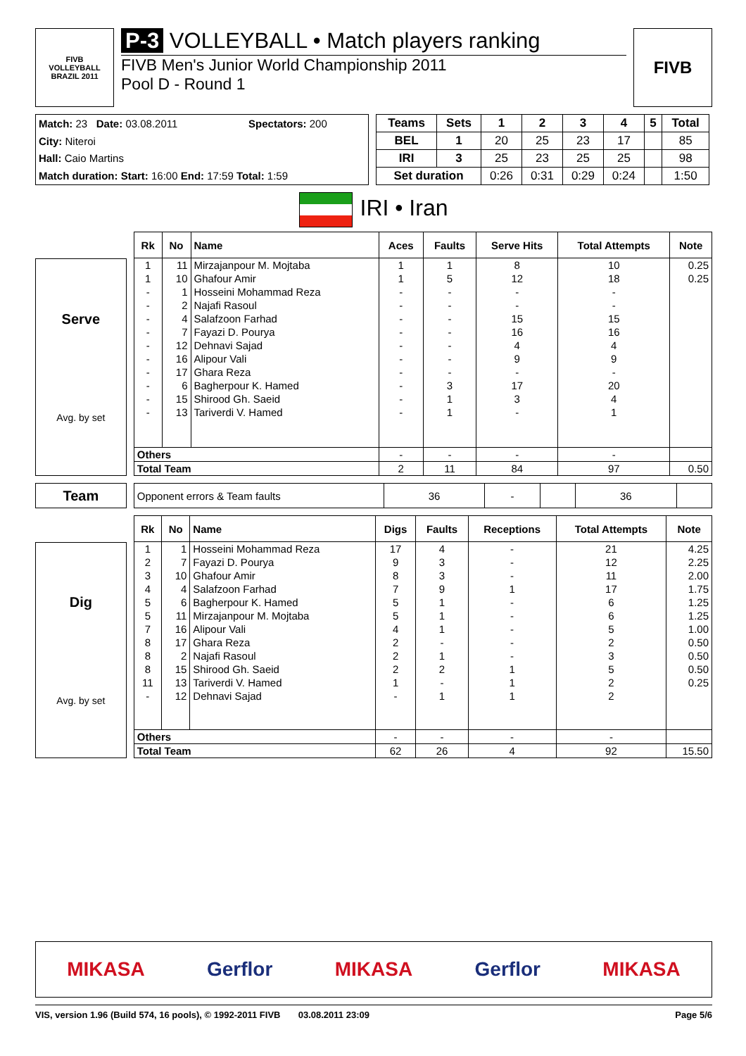FIVB
VOLLEYBALL
BRAZIL 2011
P-3 VOLLEYBALL • Match players ranking
FIVB Men's Junior World Championship 2011
Pool D - Round 1
FIVB
| Match: 23 Date: 03.08.2011 | Spectators: 200 |
| City: Niteroi | |
| Hall: Caio Martins | |
| Match duration: Start: 16:00 End: 17:59 Total: 1:59 | |
| Teams | Sets | 1 | 2 | 3 | 4 | 5 | Total |
| --- | --- | --- | --- | --- | --- | --- | --- |
| BEL | 1 | 20 | 25 | 23 | 17 | | 85 |
| IRI | 3 | 25 | 23 | 25 | 25 | | 98 |
| Set duration | | 0:26 | 0:31 | 0:29 | 0:24 | | 1:50 |
IRI • Iran
Serve
Avg. by set
| Rk | No | Name | Aces | Faults | Serve Hits | Total Attempts | Note |
| --- | --- | --- | --- | --- | --- | --- | --- |
| 1 | 11 | Mirzajanpour M. Mojtaba | 1 | 1 | 8 | 10 | 0.25 |
| 1 | 10 | Ghafour Amir | 1 | 5 | 12 | 18 | 0.25 |
| - | 1 | Hosseini Mohammad Reza | - | - | - | - | |
| - | 2 | Najafi Rasoul | - | - | - | - | |
| - | 4 | Salafzoon Farhad | - | - | 15 | 15 | |
| - | 7 | Fayazi D. Pourya | - | - | 16 | 16 | |
| - | 12 | Dehnavi Sajad | - | - | 4 | 4 | |
| - | 16 | Alipour Vali | - | - | 9 | 9 | |
| - | 17 | Ghara Reza | - | - | - | - | |
| - | 6 | Bagherpour K. Hamed | - | 3 | 17 | 20 | |
| - | 15 | Shirood Gh. Saeid | - | 1 | 3 | 4 | |
| - | 13 | Tariverdi V. Hamed | - | 1 | - | 1 | |
| Others | | | - | - | - | - | |
| Total Team | | | 2 | 11 | 84 | 97 | 0.50 |
Team
| Opponent errors & Team faults | 36 | - | | 36 | |
Dig
Avg. by set
| Rk | No | Name | Digs | Faults | Receptions | Total Attempts | Note |
| --- | --- | --- | --- | --- | --- | --- | --- |
| 1 | 1 | Hosseini Mohammad Reza | 17 | 4 | - | 21 | 4.25 |
| 2 | 7 | Fayazi D. Pourya | 9 | 3 | - | 12 | 2.25 |
| 3 | 10 | Ghafour Amir | 8 | 3 | - | 11 | 2.00 |
| 4 | 4 | Salafzoon Farhad | 7 | 9 | 1 | 17 | 1.75 |
| 5 | 6 | Bagherpour K. Hamed | 5 | 1 | - | 6 | 1.25 |
| 5 | 11 | Mirzajanpour M. Mojtaba | 5 | 1 | - | 6 | 1.25 |
| 7 | 16 | Alipour Vali | 4 | 1 | - | 5 | 1.00 |
| 8 | 17 | Ghara Reza | 2 | - | - | 2 | 0.50 |
| 8 | 2 | Najafi Rasoul | 2 | 1 | - | 3 | 0.50 |
| 8 | 15 | Shirood Gh. Saeid | 2 | 2 | 1 | 5 | 0.50 |
| 11 | 13 | Tariverdi V. Hamed | 1 | - | 1 | 2 | 0.25 |
| - | 12 | Dehnavi Sajad | - | 1 | 1 | 2 | |
| Others | | | - | - | - | - | |
| Total Team | | | 62 | 26 | 4 | 92 | 15.50 |
MIKASA Gerflor MIKASA Gerflor MIKASA
VIS, version 1.96 (Build 574, 16 pools), © 1992-2011 FIVB 03.08.2011 23:09 Page 5/6